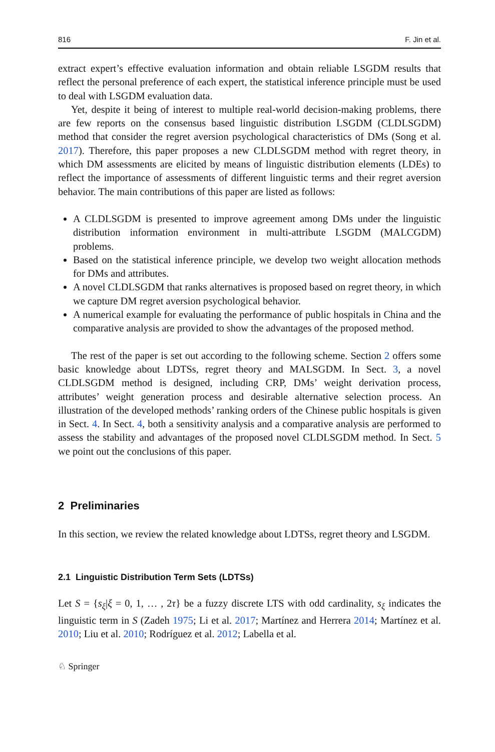816 F. Jin et al.
extract expert’s effective evaluation information and obtain reliable LSGDM results that reflect the personal preference of each expert, the statistical inference principle must be used to deal with LSGDM evaluation data.
Yet, despite it being of interest to multiple real-world decision-making problems, there are few reports on the consensus based linguistic distribution LSGDM (CLDLSGDM) method that consider the regret aversion psychological characteristics of DMs (Song et al. 2017). Therefore, this paper proposes a new CLDLSGDM method with regret theory, in which DM assessments are elicited by means of linguistic distribution elements (LDEs) to reflect the importance of assessments of different linguistic terms and their regret aversion behavior. The main contributions of this paper are listed as follows:
A CLDLSGDM is presented to improve agreement among DMs under the linguistic distribution information environment in multi-attribute LSGDM (MALCGDM) problems.
Based on the statistical inference principle, we develop two weight allocation methods for DMs and attributes.
A novel CLDLSGDM that ranks alternatives is proposed based on regret theory, in which we capture DM regret aversion psychological behavior.
A numerical example for evaluating the performance of public hospitals in China and the comparative analysis are provided to show the advantages of the proposed method.
The rest of the paper is set out according to the following scheme. Section 2 offers some basic knowledge about LDTSs, regret theory and MALSGDM. In Sect. 3, a novel CLDLSGDM method is designed, including CRP, DMs’ weight derivation process, attributes’ weight generation process and desirable alternative selection process. An illustration of the developed methods’ ranking orders of the Chinese public hospitals is given in Sect. 4. In Sect. 4, both a sensitivity analysis and a comparative analysis are performed to assess the stability and advantages of the proposed novel CLDLSGDM method. In Sect. 5 we point out the conclusions of this paper.
2 Preliminaries
In this section, we review the related knowledge about LDTSs, regret theory and LSGDM.
2.1 Linguistic Distribution Term Sets (LDTSs)
Let S = {s<sub>ξ</sub>|ξ = 0, 1, … , 2τ} be a fuzzy discrete LTS with odd cardinality, s<sub>ξ</sub> indicates the linguistic term in S (Zadeh 1975; Li et al. 2017; Martínez and Herrera 2014; Martínez et al. 2010; Liu et al. 2010; Rodríguez et al. 2012; Labella et al.
♘ Springer